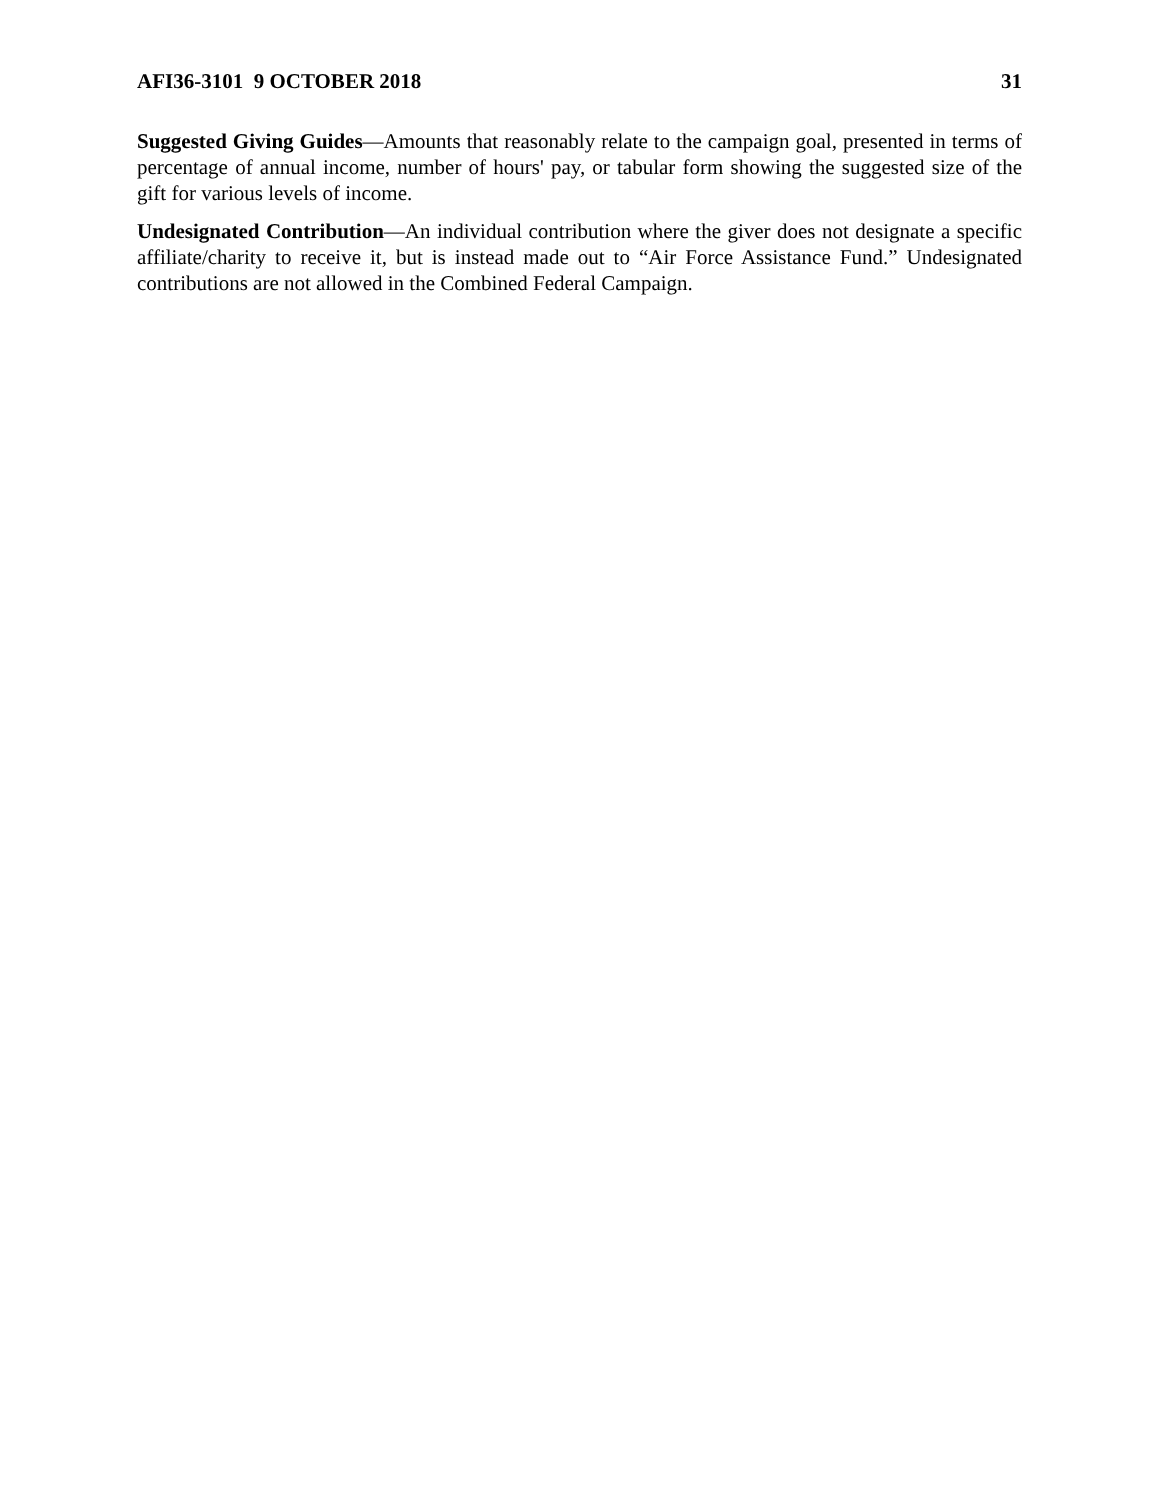AFI36-3101 9 OCTOBER 2018 31
Suggested Giving Guides—Amounts that reasonably relate to the campaign goal, presented in terms of percentage of annual income, number of hours' pay, or tabular form showing the suggested size of the gift for various levels of income.
Undesignated Contribution—An individual contribution where the giver does not designate a specific affiliate/charity to receive it, but is instead made out to “Air Force Assistance Fund.” Undesignated contributions are not allowed in the Combined Federal Campaign.